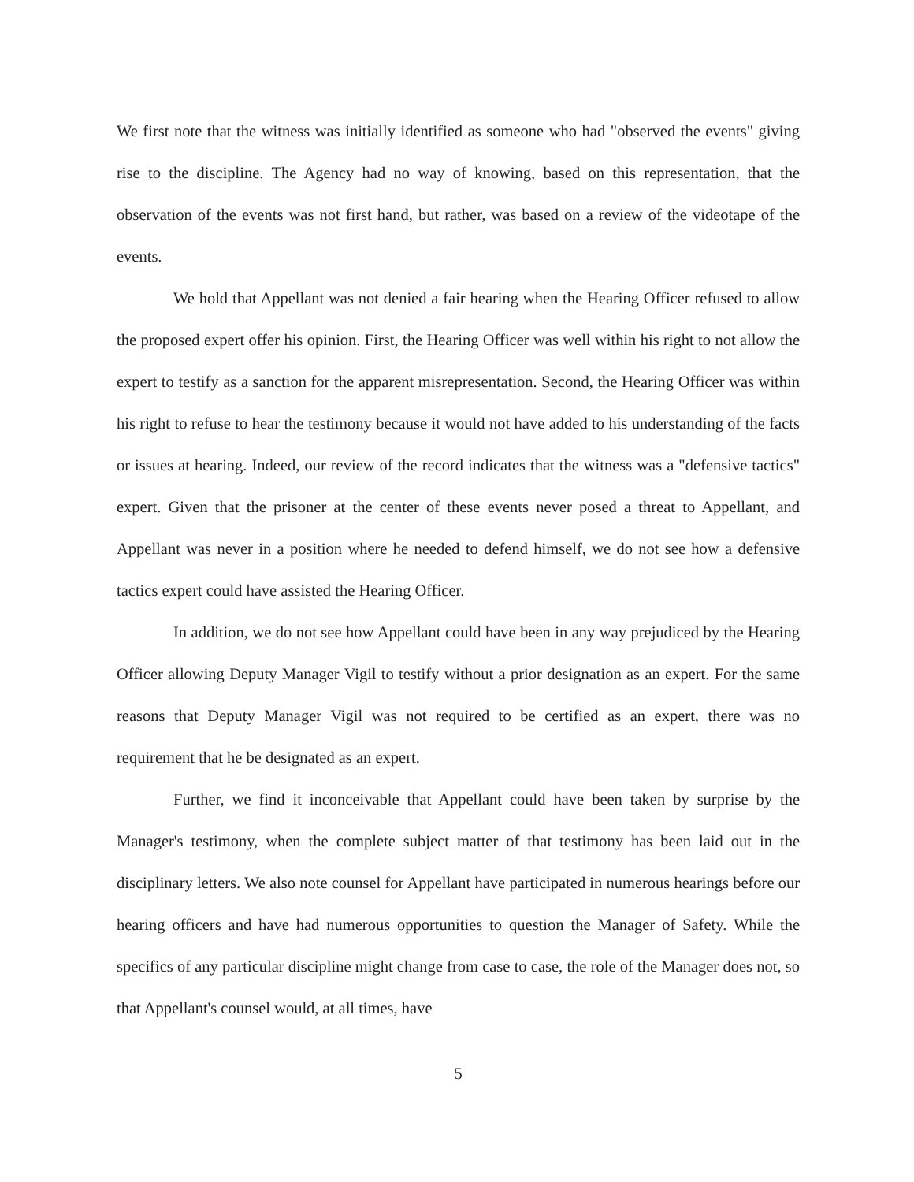We first note that the witness was initially identified as someone who had "observed the events" giving rise to the discipline. The Agency had no way of knowing, based on this representation, that the observation of the events was not first hand, but rather, was based on a review of the videotape of the events.
We hold that Appellant was not denied a fair hearing when the Hearing Officer refused to allow the proposed expert offer his opinion. First, the Hearing Officer was well within his right to not allow the expert to testify as a sanction for the apparent misrepresentation. Second, the Hearing Officer was within his right to refuse to hear the testimony because it would not have added to his understanding of the facts or issues at hearing. Indeed, our review of the record indicates that the witness was a "defensive tactics" expert. Given that the prisoner at the center of these events never posed a threat to Appellant, and Appellant was never in a position where he needed to defend himself, we do not see how a defensive tactics expert could have assisted the Hearing Officer.
In addition, we do not see how Appellant could have been in any way prejudiced by the Hearing Officer allowing Deputy Manager Vigil to testify without a prior designation as an expert. For the same reasons that Deputy Manager Vigil was not required to be certified as an expert, there was no requirement that he be designated as an expert.
Further, we find it inconceivable that Appellant could have been taken by surprise by the Manager's testimony, when the complete subject matter of that testimony has been laid out in the disciplinary letters. We also note counsel for Appellant have participated in numerous hearings before our hearing officers and have had numerous opportunities to question the Manager of Safety. While the specifics of any particular discipline might change from case to case, the role of the Manager does not, so that Appellant's counsel would, at all times, have
5